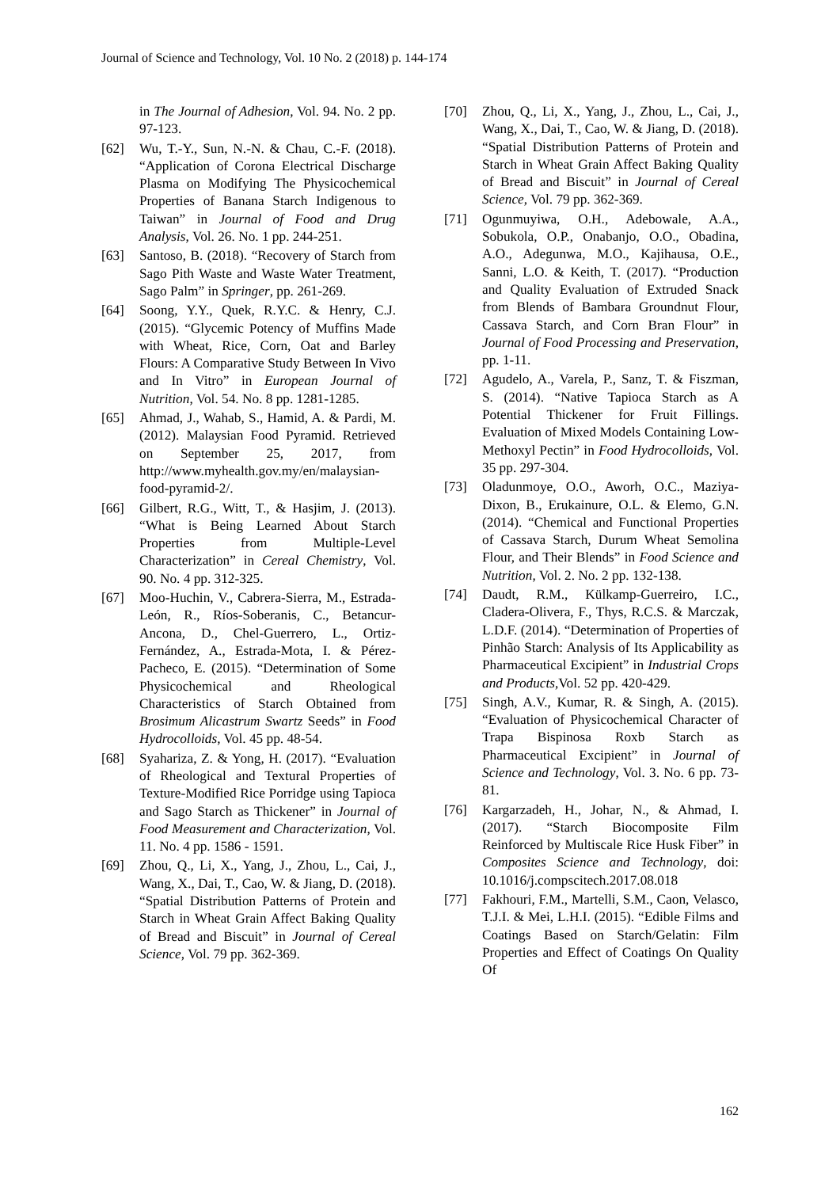Journal of Science and Technology, Vol. 10 No. 2 (2018) p. 144-174
in The Journal of Adhesion, Vol. 94. No. 2 pp. 97-123.
[62] Wu, T.-Y., Sun, N.-N. & Chau, C.-F. (2018). “Application of Corona Electrical Discharge Plasma on Modifying The Physicochemical Properties of Banana Starch Indigenous to Taiwan” in Journal of Food and Drug Analysis, Vol. 26. No. 1 pp. 244-251.
[63] Santoso, B. (2018). “Recovery of Starch from Sago Pith Waste and Waste Water Treatment, Sago Palm” in Springer, pp. 261-269.
[64] Soong, Y.Y., Quek, R.Y.C. & Henry, C.J. (2015). “Glycemic Potency of Muffins Made with Wheat, Rice, Corn, Oat and Barley Flours: A Comparative Study Between In Vivo and In Vitro” in European Journal of Nutrition, Vol. 54. No. 8 pp. 1281-1285.
[65] Ahmad, J., Wahab, S., Hamid, A. & Pardi, M. (2012). Malaysian Food Pyramid. Retrieved on September 25, 2017, from http://www.myhealth.gov.my/en/malaysian-food-pyramid-2/.
[66] Gilbert, R.G., Witt, T., & Hasjim, J. (2013). “What is Being Learned About Starch Properties from Multiple-Level Characterization” in Cereal Chemistry, Vol. 90. No. 4 pp. 312-325.
[67] Moo-Huchin, V., Cabrera-Sierra, M., Estrada-León, R., Ríos-Soberanis, C., Betancur-Ancona, D., Chel-Guerrero, L., Ortiz-Fernández, A., Estrada-Mota, I. & Pérez-Pacheco, E. (2015). “Determination of Some Physicochemical and Rheological Characteristics of Starch Obtained from Brosimum Alicastrum Swartz Seeds” in Food Hydrocolloids, Vol. 45 pp. 48-54.
[68] Syahariza, Z. & Yong, H. (2017). “Evaluation of Rheological and Textural Properties of Texture-Modified Rice Porridge using Tapioca and Sago Starch as Thickener” in Journal of Food Measurement and Characterization, Vol. 11. No. 4 pp. 1586 - 1591.
[69] Zhou, Q., Li, X., Yang, J., Zhou, L., Cai, J., Wang, X., Dai, T., Cao, W. & Jiang, D. (2018). “Spatial Distribution Patterns of Protein and Starch in Wheat Grain Affect Baking Quality of Bread and Biscuit” in Journal of Cereal Science, Vol. 79 pp. 362-369.
[70] Zhou, Q., Li, X., Yang, J., Zhou, L., Cai, J., Wang, X., Dai, T., Cao, W. & Jiang, D. (2018). “Spatial Distribution Patterns of Protein and Starch in Wheat Grain Affect Baking Quality of Bread and Biscuit” in Journal of Cereal Science, Vol. 79 pp. 362-369.
[71] Ogunmuyiwa, O.H., Adebowale, A.A., Sobukola, O.P., Onabanjo, O.O., Obadina, A.O., Adegunwa, M.O., Kajihausa, O.E., Sanni, L.O. & Keith, T. (2017). “Production and Quality Evaluation of Extruded Snack from Blends of Bambara Groundnut Flour, Cassava Starch, and Corn Bran Flour” in Journal of Food Processing and Preservation, pp. 1-11.
[72] Agudelo, A., Varela, P., Sanz, T. & Fiszman, S. (2014). “Native Tapioca Starch as A Potential Thickener for Fruit Fillings. Evaluation of Mixed Models Containing Low-Methoxyl Pectin” in Food Hydrocolloids, Vol. 35 pp. 297-304.
[73] Oladunmoye, O.O., Aworh, O.C., Maziya‐Dixon, B., Erukainure, O.L. & Elemo, G.N. (2014). “Chemical and Functional Properties of Cassava Starch, Durum Wheat Semolina Flour, and Their Blends” in Food Science and Nutrition, Vol. 2. No. 2 pp. 132-138.
[74] Daudt, R.M., Külkamp-Guerreiro, I.C., Cladera-Olivera, F., Thys, R.C.S. & Marczak, L.D.F. (2014). “Determination of Properties of Pinhão Starch: Analysis of Its Applicability as Pharmaceutical Excipient” in Industrial Crops and Products,Vol. 52 pp. 420-429.
[75] Singh, A.V., Kumar, R. & Singh, A. (2015). “Evaluation of Physicochemical Character of Trapa Bispinosa Roxb Starch as Pharmaceutical Excipient” in Journal of Science and Technology, Vol. 3. No. 6 pp. 73-81.
[76] Kargarzadeh, H., Johar, N., & Ahmad, I. (2017). “Starch Biocomposite Film Reinforced by Multiscale Rice Husk Fiber” in Composites Science and Technology, doi: 10.1016/j.compscitech.2017.08.018
[77] Fakhouri, F.M., Martelli, S.M., Caon, Velasco, T.J.I. & Mei, L.H.I. (2015). “Edible Films and Coatings Based on Starch/Gelatin: Film Properties and Effect of Coatings On Quality Of
162